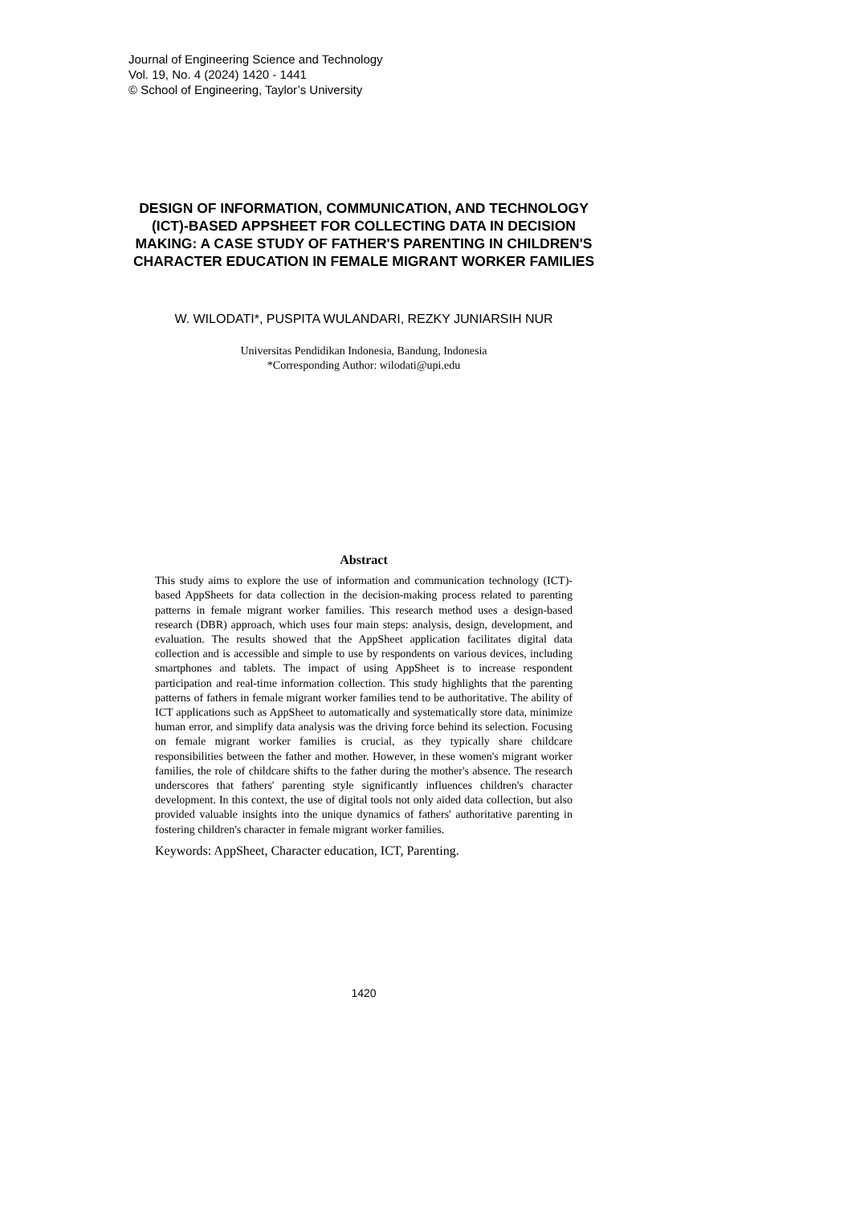Journal of Engineering Science and Technology
Vol. 19, No. 4 (2024) 1420 - 1441
© School of Engineering, Taylor’s University
DESIGN OF INFORMATION, COMMUNICATION, AND TECHNOLOGY (ICT)-BASED APPSHEET FOR COLLECTING DATA IN DECISION MAKING: A CASE STUDY OF FATHER'S PARENTING IN CHILDREN'S CHARACTER EDUCATION IN FEMALE MIGRANT WORKER FAMILIES
W. WILODATI*, PUSPITA WULANDARI, REZKY JUNIARSIH NUR
Universitas Pendidikan Indonesia, Bandung, Indonesia
*Corresponding Author: wilodati@upi.edu
Abstract
This study aims to explore the use of information and communication technology (ICT)-based AppSheets for data collection in the decision-making process related to parenting patterns in female migrant worker families. This research method uses a design-based research (DBR) approach, which uses four main steps: analysis, design, development, and evaluation. The results showed that the AppSheet application facilitates digital data collection and is accessible and simple to use by respondents on various devices, including smartphones and tablets. The impact of using AppSheet is to increase respondent participation and real-time information collection. This study highlights that the parenting patterns of fathers in female migrant worker families tend to be authoritative. The ability of ICT applications such as AppSheet to automatically and systematically store data, minimize human error, and simplify data analysis was the driving force behind its selection. Focusing on female migrant worker families is crucial, as they typically share childcare responsibilities between the father and mother. However, in these women's migrant worker families, the role of childcare shifts to the father during the mother's absence. The research underscores that fathers' parenting style significantly influences children's character development. In this context, the use of digital tools not only aided data collection, but also provided valuable insights into the unique dynamics of fathers' authoritative parenting in fostering children's character in female migrant worker families.
Keywords: AppSheet, Character education, ICT, Parenting.
1420